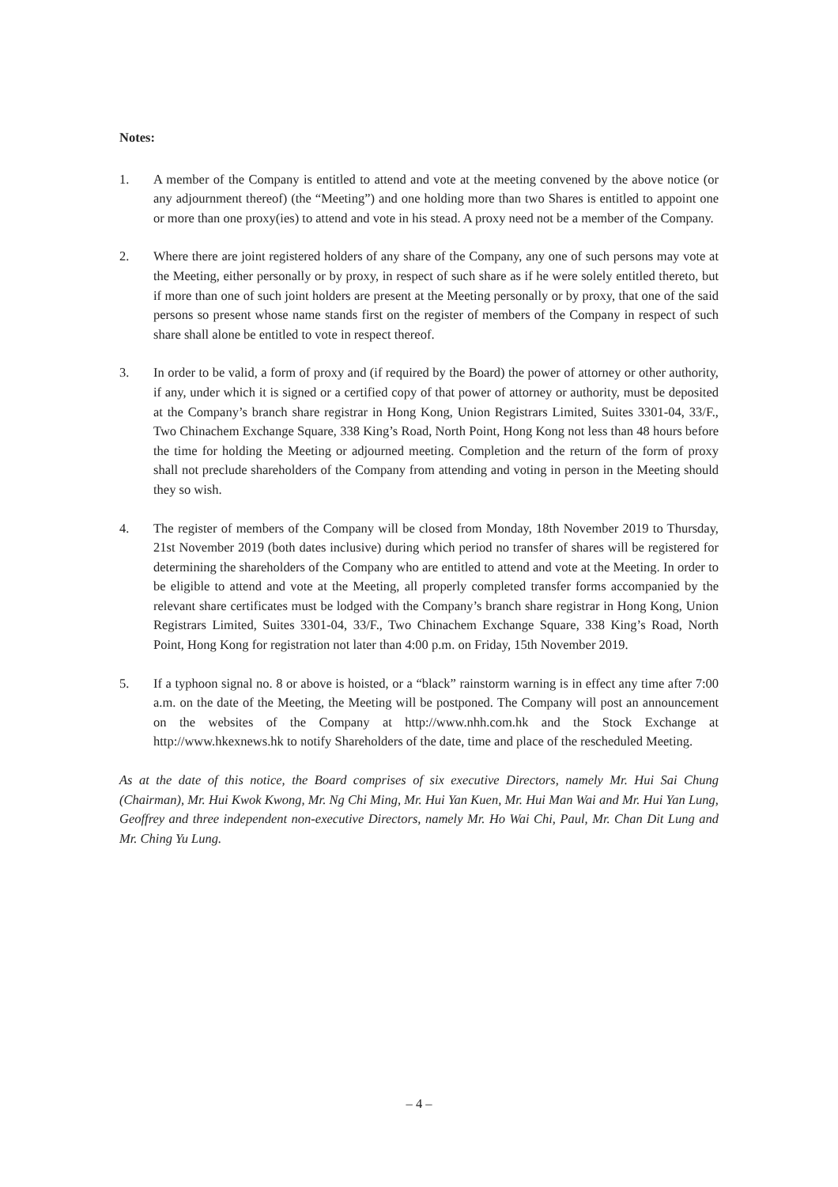Notes:
1. A member of the Company is entitled to attend and vote at the meeting convened by the above notice (or any adjournment thereof) (the “Meeting”) and one holding more than two Shares is entitled to appoint one or more than one proxy(ies) to attend and vote in his stead. A proxy need not be a member of the Company.
2. Where there are joint registered holders of any share of the Company, any one of such persons may vote at the Meeting, either personally or by proxy, in respect of such share as if he were solely entitled thereto, but if more than one of such joint holders are present at the Meeting personally or by proxy, that one of the said persons so present whose name stands first on the register of members of the Company in respect of such share shall alone be entitled to vote in respect thereof.
3. In order to be valid, a form of proxy and (if required by the Board) the power of attorney or other authority, if any, under which it is signed or a certified copy of that power of attorney or authority, must be deposited at the Company’s branch share registrar in Hong Kong, Union Registrars Limited, Suites 3301-04, 33/F., Two Chinachem Exchange Square, 338 King’s Road, North Point, Hong Kong not less than 48 hours before the time for holding the Meeting or adjourned meeting. Completion and the return of the form of proxy shall not preclude shareholders of the Company from attending and voting in person in the Meeting should they so wish.
4. The register of members of the Company will be closed from Monday, 18th November 2019 to Thursday, 21st November 2019 (both dates inclusive) during which period no transfer of shares will be registered for determining the shareholders of the Company who are entitled to attend and vote at the Meeting. In order to be eligible to attend and vote at the Meeting, all properly completed transfer forms accompanied by the relevant share certificates must be lodged with the Company’s branch share registrar in Hong Kong, Union Registrars Limited, Suites 3301-04, 33/F., Two Chinachem Exchange Square, 338 King’s Road, North Point, Hong Kong for registration not later than 4:00 p.m. on Friday, 15th November 2019.
5. If a typhoon signal no. 8 or above is hoisted, or a “black” rainstorm warning is in effect any time after 7:00 a.m. on the date of the Meeting, the Meeting will be postponed. The Company will post an announcement on the websites of the Company at http://www.nhh.com.hk and the Stock Exchange at http://www.hkexnews.hk to notify Shareholders of the date, time and place of the rescheduled Meeting.
As at the date of this notice, the Board comprises of six executive Directors, namely Mr. Hui Sai Chung (Chairman), Mr. Hui Kwok Kwong, Mr. Ng Chi Ming, Mr. Hui Yan Kuen, Mr. Hui Man Wai and Mr. Hui Yan Lung, Geoffrey and three independent non-executive Directors, namely Mr. Ho Wai Chi, Paul, Mr. Chan Dit Lung and Mr. Ching Yu Lung.
– 4 –